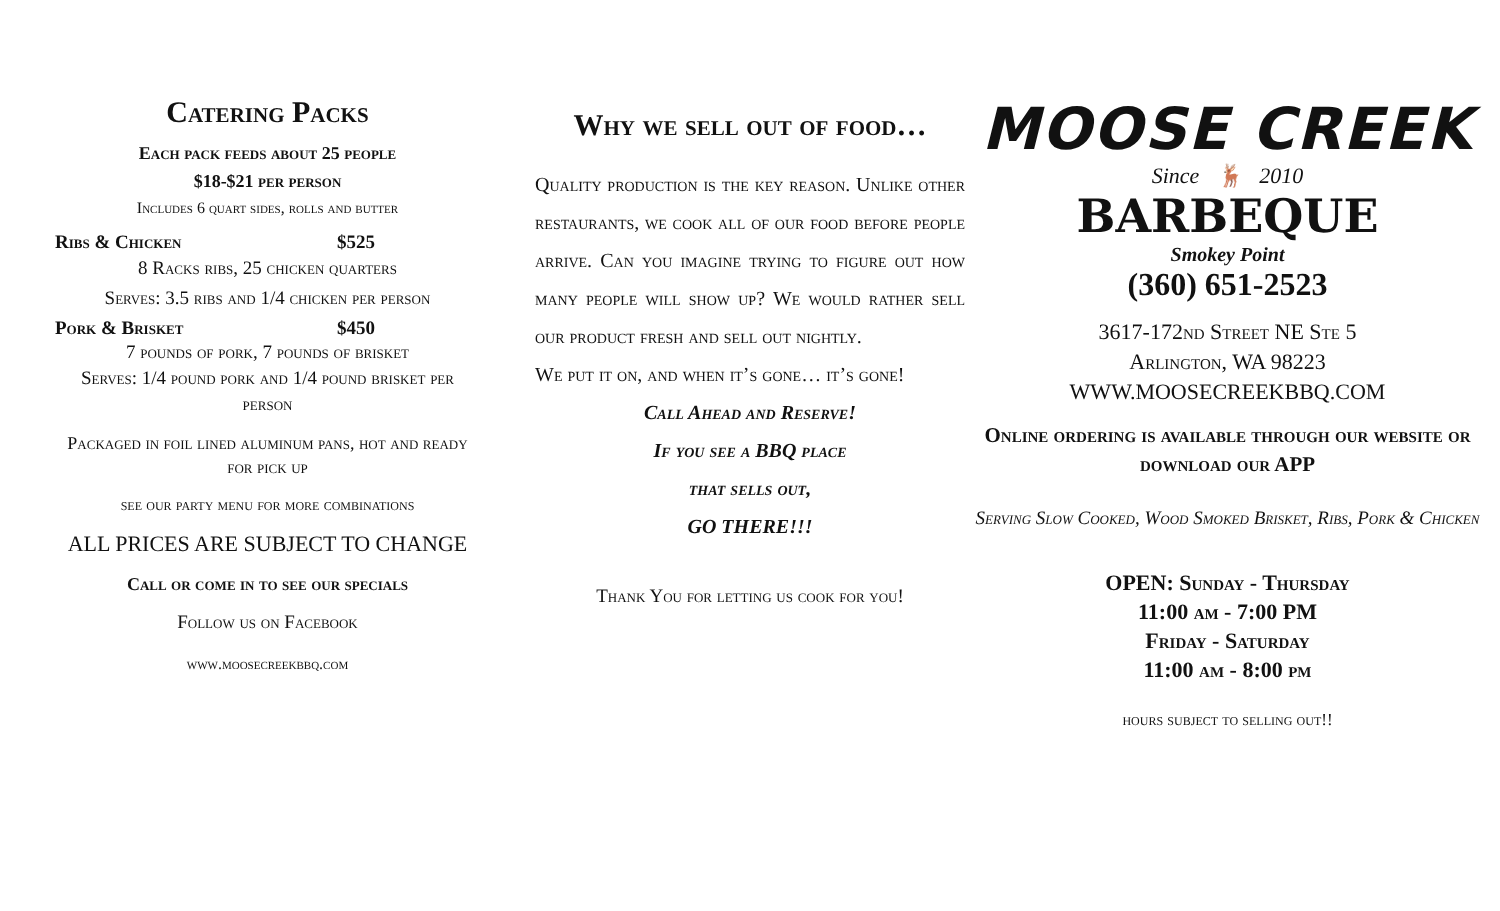Catering Packs
Each pack feeds about 25 people
$18-$21 per person
Includes 6 quart sides, rolls and butter
Ribs & Chicken $525
8 Racks ribs, 25 chicken quarters
Serves: 3.5 ribs and 1/4 chicken per person
Pork & Brisket $450
7 pounds of pork, 7 pounds of brisket
Serves: 1/4 pound pork and 1/4 pound brisket per person
Packaged in foil lined aluminum pans, hot and ready for pick up
see our party menu for more combinations
ALL PRICES ARE SUBJECT TO CHANGE
Call or come in to see our specials
Follow us on Facebook
www.moosecreekbbq.com
Why we sell out of food…
Quality production is the key reason. Unlike other restaurants, we cook all of our food before people arrive. Can you imagine trying to figure out how many people will show up? We would rather sell our product fresh and sell out nightly.
We put it on, and when it’s gone… it’s gone!
Call Ahead and Reserve!
If you see a BBQ place
that sells out,
GO THERE!!!
Thank You for letting us cook for you!
MOOSE CREEK
Since 🦌 2010
BARBEQUE
Smokey Point
(360) 651-2523
3617-172nd Street NE Ste 5
Arlington, WA 98223
WWW.MOOSECREEKBBQ.COM
Online ordering is available through our website or download our APP
Serving Slow Cooked, Wood Smoked Brisket, Ribs, Pork & Chicken
OPEN: Sunday - Thursday
11:00 am - 7:00 PM
Friday - Saturday
11:00 am - 8:00 pm
hours subject to selling out!!